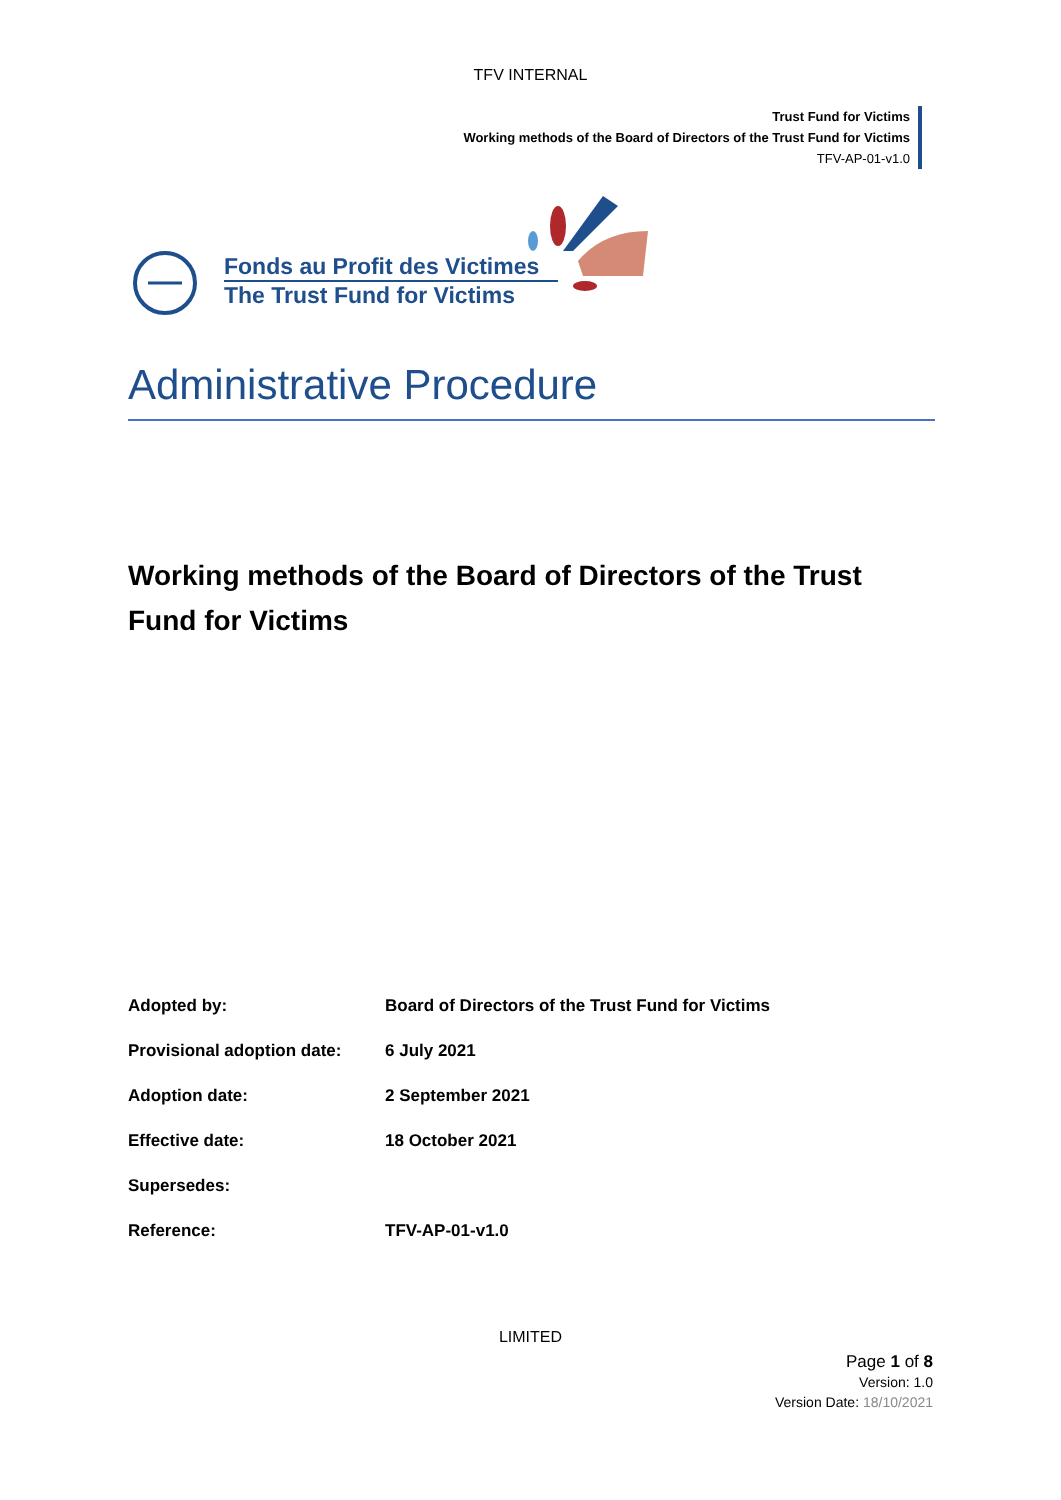TFV INTERNAL
Trust Fund for Victims
Working methods of the Board of Directors of the Trust Fund for Victims
TFV-AP-01-v1.0
Fonds au Profit des Victimes
The Trust Fund for Victims
Administrative Procedure
Working methods of the Board of Directors of the Trust Fund for Victims
| Adopted by: | Board of Directors of the Trust Fund for Victims |
| Provisional adoption date: | 6 July 2021 |
| Adoption date: | 2 September 2021 |
| Effective date: | 18 October 2021 |
| Supersedes: | |
| Reference: | TFV-AP-01-v1.0 |
LIMITED
Page 1 of 8
Version: 1.0
Version Date: 18/10/2021